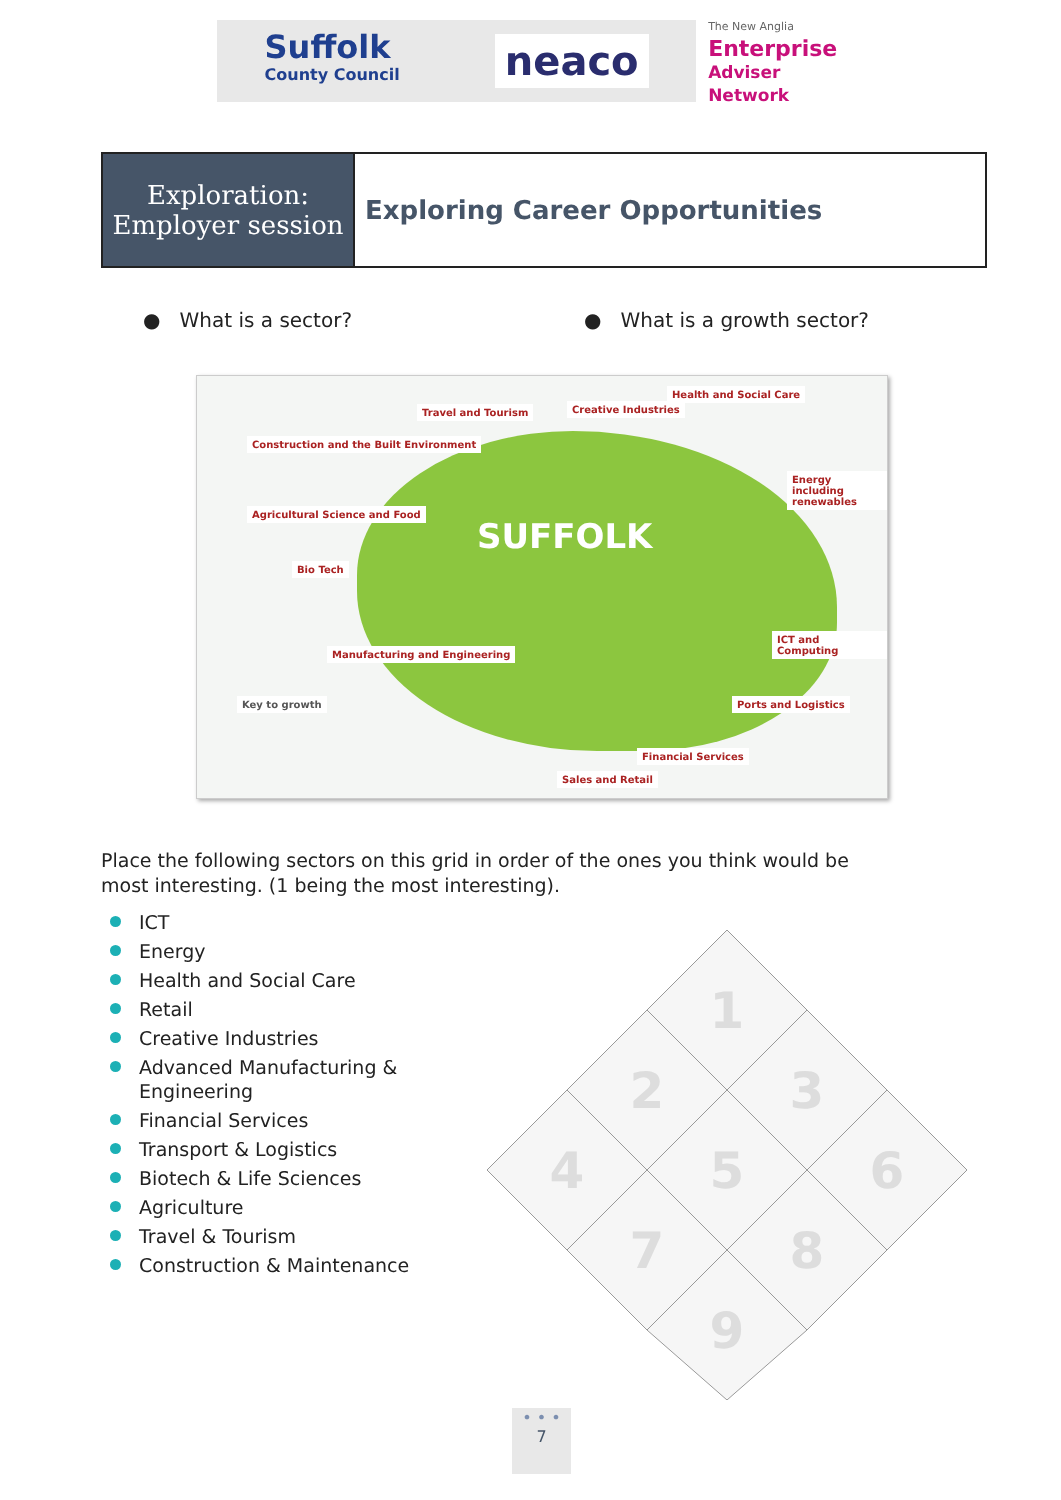Suffolk
County Council
neaco
The New Anglia
Enterprise
Adviser Network
Exploration:
Employer session
Exploring Career Opportunities
● What is a sector? ● What is a growth sector?
SUFFOLK
Construction and the Built Environment
Travel and Tourism Creative Industries
Health and Social Care
Agricultural Science and Food
Bio Tech
Energy including renewables
Manufacturing and Engineering
ICT and Computing
Ports and Logistics
Financial Services
Sales and Retail
Key to growth
Place the following sectors on this grid in order of the ones you think would be most interesting. (1 being the most interesting).
ICT
Energy
Health and Social Care
Retail
Creative Industries
Advanced Manufacturing & Engineering
Financial Services
Transport & Logistics
Biotech & Life Sciences
Agriculture
Travel & Tourism
Construction & Maintenance
1
2
3
4
5
6
7
8
9
• • •
7